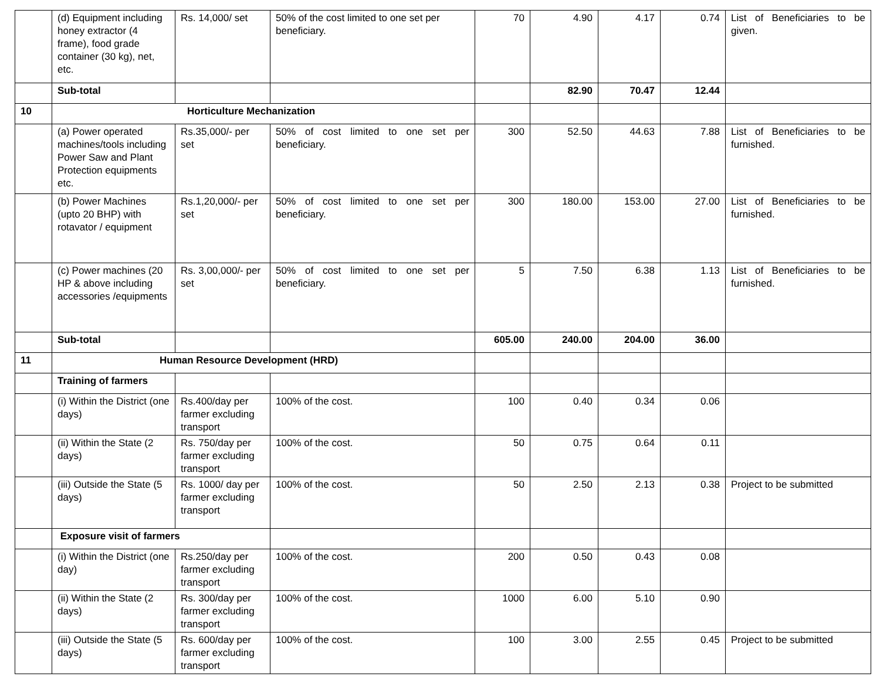| | (d) Equipment including honey extractor (4 frame), food grade container (30 kg), net, etc. | Rs. 14,000/ set | 50% of the cost limited to one set per beneficiary. | 70 | 4.90 | 4.17 | 0.74 | List of Beneficiaries to be given. |
| | Sub-total | | | | 82.90 | 70.47 | 12.44 | |
| 10 | Horticulture Mechanization | | | | | | | |
| | (a) Power operated machines/tools including Power Saw and Plant Protection equipments etc. | Rs.35,000/- per set | 50% of cost limited to one set per beneficiary. | 300 | 52.50 | 44.63 | 7.88 | List of Beneficiaries to be furnished. |
| | (b) Power Machines (upto 20 BHP) with rotavator / equipment | Rs.1,20,000/- per set | 50% of cost limited to one set per beneficiary. | 300 | 180.00 | 153.00 | 27.00 | List of Beneficiaries to be furnished. |
| | (c) Power machines (20 HP & above including accessories /equipments | Rs. 3,00,000/- per set | 50% of cost limited to one set per beneficiary. | 5 | 7.50 | 6.38 | 1.13 | List of Beneficiaries to be furnished. |
| | Sub-total | | | 605.00 | 240.00 | 204.00 | 36.00 | |
| 11 | Human Resource Development (HRD) | | | | | | | |
| | Training of farmers | | | | | | | |
| | (i) Within the District (one days) | Rs.400/day per farmer excluding transport | 100% of the cost. | 100 | 0.40 | 0.34 | 0.06 | |
| | (ii) Within the State (2 days) | Rs. 750/day per farmer excluding transport | 100% of the cost. | 50 | 0.75 | 0.64 | 0.11 | |
| | (iii) Outside the State (5 days) | Rs. 1000/ day per farmer excluding transport | 100% of the cost. | 50 | 2.50 | 2.13 | 0.38 | Project to be submitted |
| | Exposure visit of farmers | | | | | | | |
| | (i) Within the District (one day) | Rs.250/day per farmer excluding transport | 100% of the cost. | 200 | 0.50 | 0.43 | 0.08 | |
| | (ii) Within the State (2 days) | Rs. 300/day per farmer excluding transport | 100% of the cost. | 1000 | 6.00 | 5.10 | 0.90 | |
| | (iii) Outside the State (5 days) | Rs. 600/day per farmer excluding transport | 100% of the cost. | 100 | 3.00 | 2.55 | 0.45 | Project to be submitted |